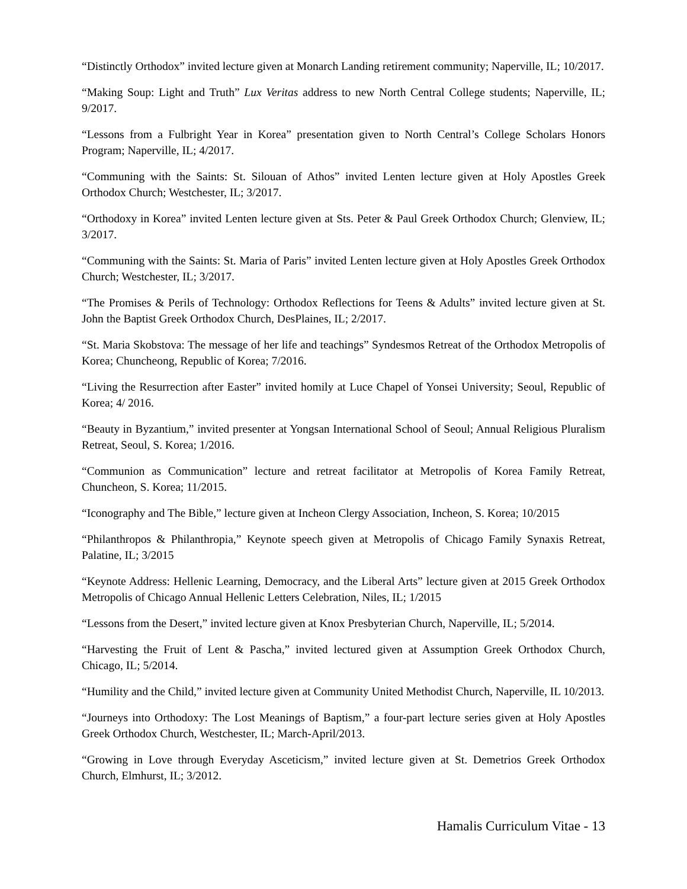“Distinctly Orthodox” invited lecture given at Monarch Landing retirement community; Naperville, IL; 10/2017.
“Making Soup: Light and Truth” Lux Veritas address to new North Central College students; Naperville, IL; 9/2017.
“Lessons from a Fulbright Year in Korea” presentation given to North Central’s College Scholars Honors Program; Naperville, IL; 4/2017.
“Communing with the Saints: St. Silouan of Athos” invited Lenten lecture given at Holy Apostles Greek Orthodox Church; Westchester, IL; 3/2017.
“Orthodoxy in Korea” invited Lenten lecture given at Sts. Peter & Paul Greek Orthodox Church; Glenview, IL; 3/2017.
“Communing with the Saints: St. Maria of Paris” invited Lenten lecture given at Holy Apostles Greek Orthodox Church; Westchester, IL; 3/2017.
“The Promises & Perils of Technology: Orthodox Reflections for Teens & Adults” invited lecture given at St. John the Baptist Greek Orthodox Church, DesPlaines, IL; 2/2017.
“St. Maria Skobstova: The message of her life and teachings” Syndesmos Retreat of the Orthodox Metropolis of Korea; Chuncheong, Republic of Korea; 7/2016.
“Living the Resurrection after Easter” invited homily at Luce Chapel of Yonsei University; Seoul, Republic of Korea; 4/ 2016.
“Beauty in Byzantium,” invited presenter at Yongsan International School of Seoul; Annual Religious Pluralism Retreat, Seoul, S. Korea; 1/2016.
“Communion as Communication” lecture and retreat facilitator at Metropolis of Korea Family Retreat, Chuncheon, S. Korea; 11/2015.
“Iconography and The Bible,” lecture given at Incheon Clergy Association, Incheon, S. Korea; 10/2015
“Philanthropos & Philanthropia,” Keynote speech given at Metropolis of Chicago Family Synaxis Retreat, Palatine, IL; 3/2015
“Keynote Address: Hellenic Learning, Democracy, and the Liberal Arts” lecture given at 2015 Greek Orthodox Metropolis of Chicago Annual Hellenic Letters Celebration, Niles, IL; 1/2015
“Lessons from the Desert,” invited lecture given at Knox Presbyterian Church, Naperville, IL; 5/2014.
“Harvesting the Fruit of Lent & Pascha,” invited lectured given at Assumption Greek Orthodox Church, Chicago, IL; 5/2014.
“Humility and the Child,” invited lecture given at Community United Methodist Church, Naperville, IL 10/2013.
“Journeys into Orthodoxy: The Lost Meanings of Baptism,” a four-part lecture series given at Holy Apostles Greek Orthodox Church, Westchester, IL; March-April/2013.
“Growing in Love through Everyday Asceticism,” invited lecture given at St. Demetrios Greek Orthodox Church, Elmhurst, IL; 3/2012.
Hamalis Curriculum Vitae - 13